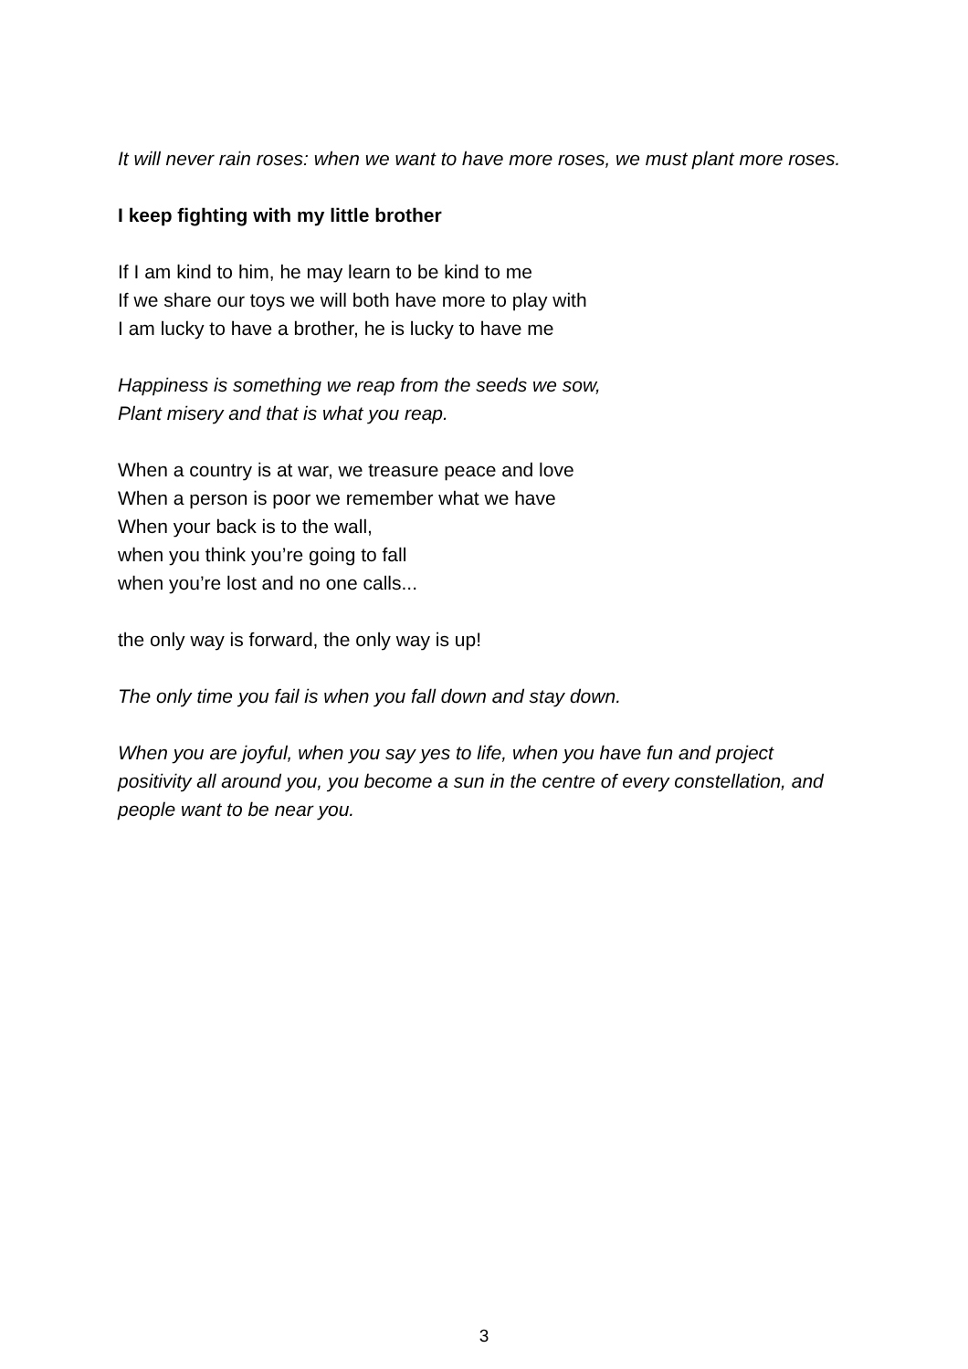It will never rain roses: when we want to have more roses, we must plant more roses.
I keep fighting with my little brother
If I am kind to him, he may learn to be kind to me
If we share our toys we will both have more to play with
I am lucky to have a brother, he is lucky to have me
Happiness is something we reap from the seeds we sow,
Plant misery and that is what you reap.
When a country is at war, we treasure peace and love
When a person is poor we remember what we have
When your back is to the wall,
when you think you’re going to fall
when you’re lost and no one calls...
the only way is forward, the only way is up!
The only time you fail is when you fall down and stay down.
When you are joyful, when you say yes to life, when you have fun and project positivity all around you, you become a sun in the centre of every constellation, and people want to be near you.
3